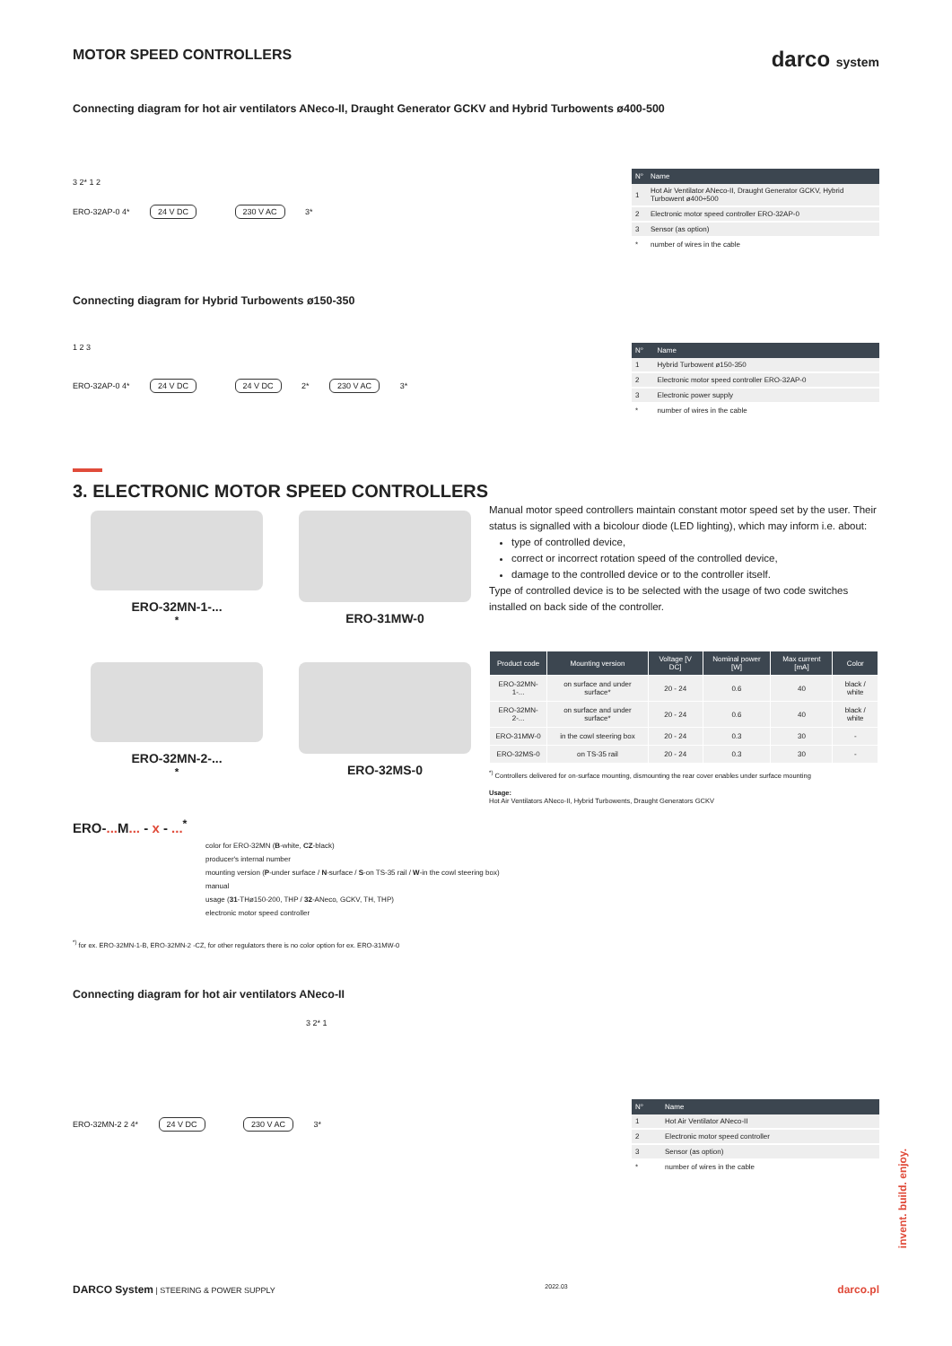MOTOR SPEED CONTROLLERS
darco system
Connecting diagram for hot air ventilators ANeco-II, Draught Generator GCKV and Hybrid Turbowents ø400-500
3 2* 1 2
ERO-32AP-0 4* 24 V DC 230 V AC 3*
| N° | Name |
| --- | --- |
| 1 | Hot Air Ventilator ANeco-II, Draught Generator GCKV, Hybrid Turbowent ø400÷500 |
| 2 | Electronic motor speed controller ERO-32AP-0 |
| 3 | Sensor (as option) |
| * | number of wires in the cable |
Connecting diagram for Hybrid Turbowents ø150-350
1 2 3
ERO-32AP-0 4* 24 V DC 24 V DC 2* 230 V AC 3*
| N° | Name |
| --- | --- |
| 1 | Hybrid Turbowent ø150-350 |
| 2 | Electronic motor speed controller ERO-32AP-0 |
| 3 | Electronic power supply |
| * | number of wires in the cable |
3. ELECTRONIC MOTOR SPEED CONTROLLERS
ERO-32MN-1-...<sup>*</sup>
ERO-31MW-0
ERO-32MN-2-...<sup>*</sup>
ERO-32MS-0
Manual motor speed controllers maintain constant motor speed set by the user. Their status is signalled with a bicolour diode (LED lighting), which may inform i.e. about:
type of controlled device,
correct or incorrect rotation speed of the controlled device,
damage to the controlled device or to the controller itself.
Type of controlled device is to be selected with the usage of two code switches installed on back side of the controller.
| Product code | Mounting version | Voltage [V DC] | Nominal power [W] | Max current [mA] | Color |
| --- | --- | --- | --- | --- | --- |
| ERO-32MN-1-... | on surface and under surface* | 20 - 24 | 0.6 | 40 | black / white |
| ERO-32MN-2-... | on surface and under surface* | 20 - 24 | 0.6 | 40 | black / white |
| ERO-31MW-0 | in the cowl steering box | 20 - 24 | 0.3 | 30 | - |
| ERO-32MS-0 | on TS-35 rail | 20 - 24 | 0.3 | 30 | - |
<sup>*)</sup> Controllers delivered for on-surface mounting, dismounting the rear cover enables under surface mounting
Usage:
Hot Air Ventilators ANeco-II, Hybrid Turbowents, Draught Generators GCKV
ERO-... M... - x - ...<sup>*</sup>
color for ERO-32MN (B-white, CZ-black)
producer's internal number
mounting version (P-under surface / N-surface / S-on TS-35 rail / W-in the cowl steering box)
manual
usage (31-THø150-200, THP / 32-ANeco, GCKV, TH, THP)
electronic motor speed controller
<sup>*)</sup> for ex. ERO-32MN-1-B, ERO-32MN-2 -CZ, for other regulators there is no color option for ex. ERO-31MW-0
Connecting diagram for hot air ventilators ANeco-II
3 2* 1
ERO-32MN-2 2 4* 24 V DC 230 V AC 3*
| N° | Name |
| --- | --- |
| 1 | Hot Air Ventilator ANeco-II |
| 2 | Electronic motor speed controller |
| 3 | Sensor (as option) |
| * | number of wires in the cable |
invent. build. enjoy.
DARCO System | STEERING & POWER SUPPLY 2022.03 darco.pl